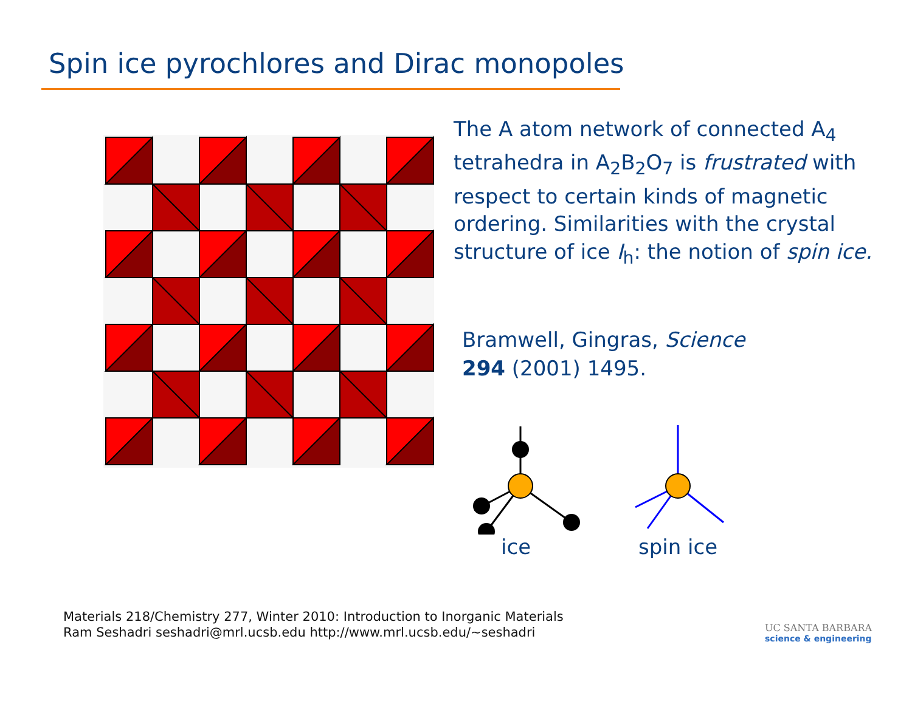Spin ice pyrochlores and Dirac monopoles
The A atom network of connected A<sub>4</sub> tetrahedra in A<sub>2</sub>B<sub>2</sub>O<sub>7</sub> is frustrated with respect to certain kinds of magnetic ordering. Similarities with the crystal structure of ice I<sub>h</sub>: the notion of spin ice.
Bramwell, Gingras, Science
294 (2001) 1495.
ice spin ice
Materials 218/Chemistry 277, Winter 2010: Introduction to Inorganic Materials
Ram Seshadri seshadri@mrl.ucsb.edu http://www.mrl.ucsb.edu/~seshadri
UC SANTA BARBARA
science & engineering